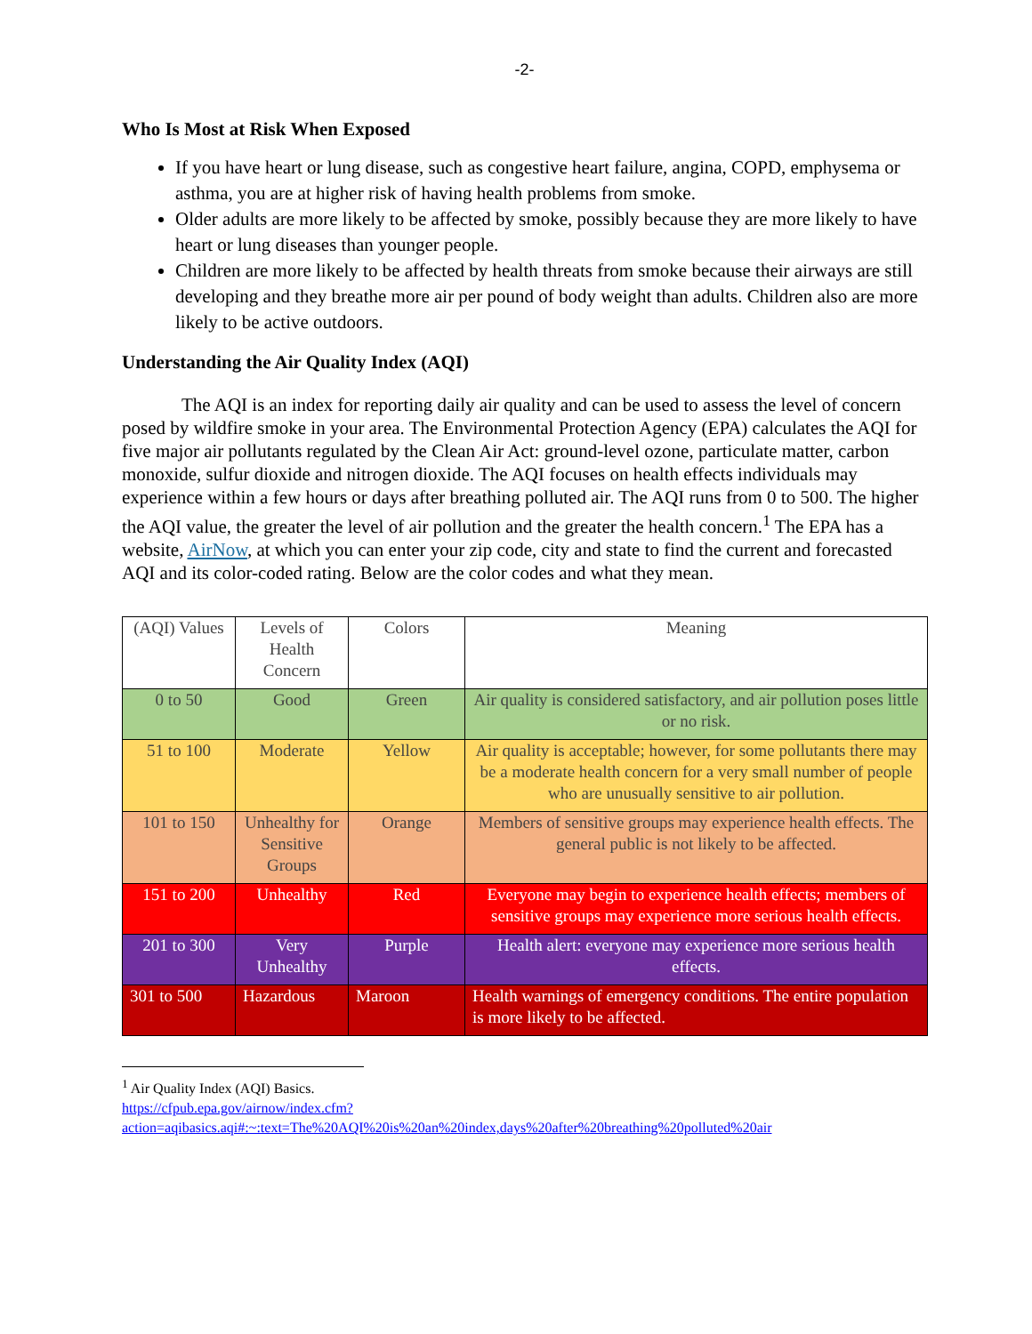-2-
Who Is Most at Risk When Exposed
If you have heart or lung disease, such as congestive heart failure, angina, COPD, emphysema or asthma, you are at higher risk of having health problems from smoke.
Older adults are more likely to be affected by smoke, possibly because they are more likely to have heart or lung diseases than younger people.
Children are more likely to be affected by health threats from smoke because their airways are still developing and they breathe more air per pound of body weight than adults. Children also are more likely to be active outdoors.
Understanding the Air Quality Index (AQI)
The AQI is an index for reporting daily air quality and can be used to assess the level of concern posed by wildfire smoke in your area. The Environmental Protection Agency (EPA) calculates the AQI for five major air pollutants regulated by the Clean Air Act: ground-level ozone, particulate matter, carbon monoxide, sulfur dioxide and nitrogen dioxide. The AQI focuses on health effects individuals may experience within a few hours or days after breathing polluted air. The AQI runs from 0 to 500. The higher the AQI value, the greater the level of air pollution and the greater the health concern.<sup>1</sup> The EPA has a website, AirNow, at which you can enter your zip code, city and state to find the current and forecasted AQI and its color-coded rating. Below are the color codes and what they mean.
| (AQI) Values | Levels of Health Concern | Colors | Meaning |
| 0 to 50 | Good | Green | Air quality is considered satisfactory, and air pollution poses little or no risk. |
| 51 to 100 | Moderate | Yellow | Air quality is acceptable; however, for some pollutants there may be a moderate health concern for a very small number of people who are unusually sensitive to air pollution. |
| 101 to 150 | Unhealthy for Sensitive Groups | Orange | Members of sensitive groups may experience health effects. The general public is not likely to be affected. |
| 151 to 200 | Unhealthy | Red | Everyone may begin to experience health effects; members of sensitive groups may experience more serious health effects. |
| 201 to 300 | Very Unhealthy | Purple | Health alert: everyone may experience more serious health effects. |
| 301 to 500 | Hazardous | Maroon | Health warnings of emergency conditions. The entire population is more likely to be affected. |
<sup>1</sup> Air Quality Index (AQI) Basics.
https://cfpub.epa.gov/airnow/index.cfm?action=aqibasics.aqi#:~:text=The%20AQI%20is%20an%20index,days%20after%20breathing%20polluted%20air